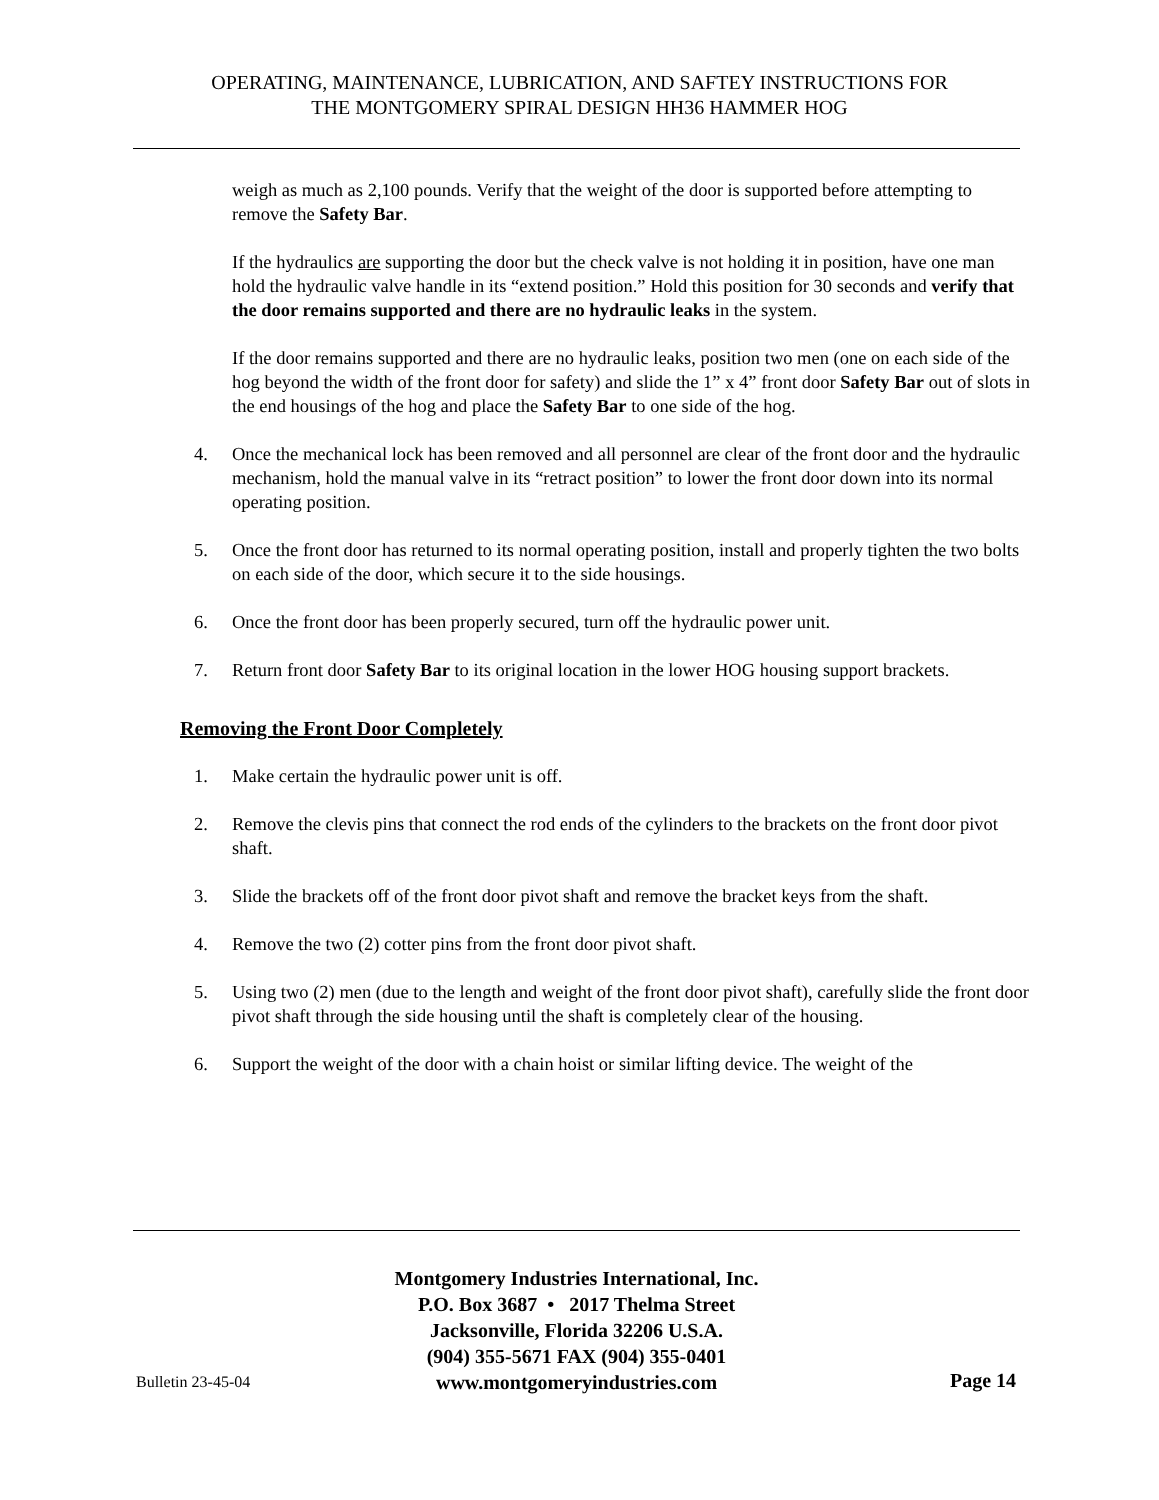OPERATING, MAINTENANCE, LUBRICATION, AND SAFTEY INSTRUCTIONS FOR
THE MONTGOMERY SPIRAL DESIGN HH36 HAMMER HOG
weigh as much as 2,100 pounds. Verify that the weight of the door is supported before attempting to remove the Safety Bar.
If the hydraulics are supporting the door but the check valve is not holding it in position, have one man hold the hydraulic valve handle in its “extend position.” Hold this position for 30 seconds and verify that the door remains supported and there are no hydraulic leaks in the system.
If the door remains supported and there are no hydraulic leaks, position two men (one on each side of the hog beyond the width of the front door for safety) and slide the 1” x 4” front door Safety Bar out of slots in the end housings of the hog and place the Safety Bar to one side of the hog.
4. Once the mechanical lock has been removed and all personnel are clear of the front door and the hydraulic mechanism, hold the manual valve in its “retract position” to lower the front door down into its normal operating position.
5. Once the front door has returned to its normal operating position, install and properly tighten the two bolts on each side of the door, which secure it to the side housings.
6. Once the front door has been properly secured, turn off the hydraulic power unit.
7. Return front door Safety Bar to its original location in the lower HOG housing support brackets.
Removing the Front Door Completely
1. Make certain the hydraulic power unit is off.
2. Remove the clevis pins that connect the rod ends of the cylinders to the brackets on the front door pivot shaft.
3. Slide the brackets off of the front door pivot shaft and remove the bracket keys from the shaft.
4. Remove the two (2) cotter pins from the front door pivot shaft.
5. Using two (2) men (due to the length and weight of the front door pivot shaft), carefully slide the front door pivot shaft through the side housing until the shaft is completely clear of the housing.
6. Support the weight of the door with a chain hoist or similar lifting device. The weight of the
Montgomery Industries International, Inc.
P.O. Box 3687 • 2017 Thelma Street
Jacksonville, Florida 32206 U.S.A.
(904) 355-5671 FAX (904) 355-0401
www.montgomeryindustries.com
Bulletin 23-45-04 Page 14